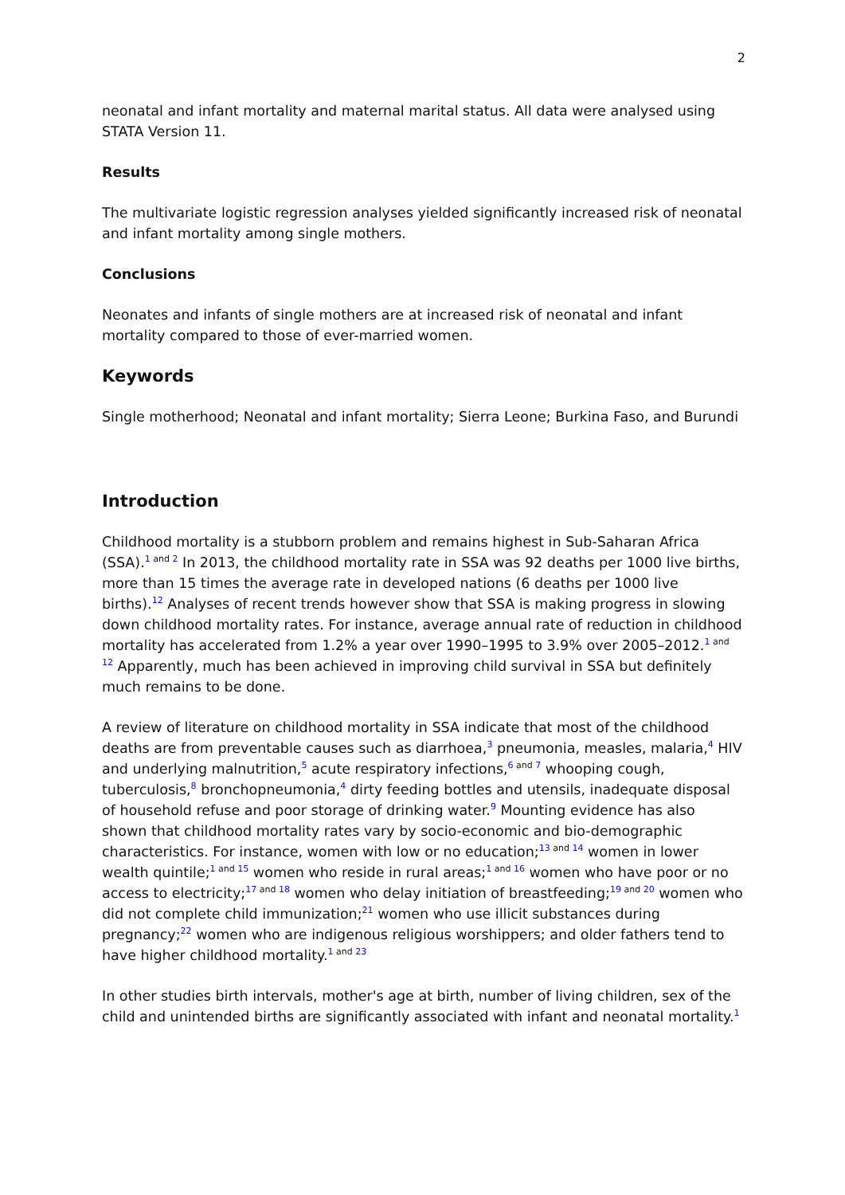2
neonatal and infant mortality and maternal marital status. All data were analysed using STATA Version 11.
Results
The multivariate logistic regression analyses yielded significantly increased risk of neonatal and infant mortality among single mothers.
Conclusions
Neonates and infants of single mothers are at increased risk of neonatal and infant mortality compared to those of ever-married women.
Keywords
Single motherhood; Neonatal and infant mortality; Sierra Leone; Burkina Faso, and Burundi
Introduction
Childhood mortality is a stubborn problem and remains highest in Sub-Saharan Africa (SSA).<sup>1 and 2</sup> In 2013, the childhood mortality rate in SSA was 92 deaths per 1000 live births, more than 15 times the average rate in developed nations (6 deaths per 1000 live births).<sup>12</sup> Analyses of recent trends however show that SSA is making progress in slowing down childhood mortality rates. For instance, average annual rate of reduction in childhood mortality has accelerated from 1.2% a year over 1990–1995 to 3.9% over 2005–2012.<sup>1 and 12</sup> Apparently, much has been achieved in improving child survival in SSA but definitely much remains to be done.
A review of literature on childhood mortality in SSA indicate that most of the childhood deaths are from preventable causes such as diarrhoea,<sup>3</sup> pneumonia, measles, malaria,<sup>4</sup> HIV and underlying malnutrition,<sup>5</sup> acute respiratory infections,<sup>6 and 7</sup> whooping cough, tuberculosis,<sup>8</sup> bronchopneumonia,<sup>4</sup> dirty feeding bottles and utensils, inadequate disposal of household refuse and poor storage of drinking water.<sup>9</sup> Mounting evidence has also shown that childhood mortality rates vary by socio-economic and bio-demographic characteristics. For instance, women with low or no education;<sup>13 and 14</sup> women in lower wealth quintile;<sup>1 and 15</sup> women who reside in rural areas;<sup>1 and 16</sup> women who have poor or no access to electricity;<sup>17 and 18</sup> women who delay initiation of breastfeeding;<sup>19 and 20</sup> women who did not complete child immunization;<sup>21</sup> women who use illicit substances during pregnancy;<sup>22</sup> women who are indigenous religious worshippers; and older fathers tend to have higher childhood mortality.<sup>1 and 23</sup>
In other studies birth intervals, mother's age at birth, number of living children, sex of the child and unintended births are significantly associated with infant and neonatal mortality.<sup>1</sup>